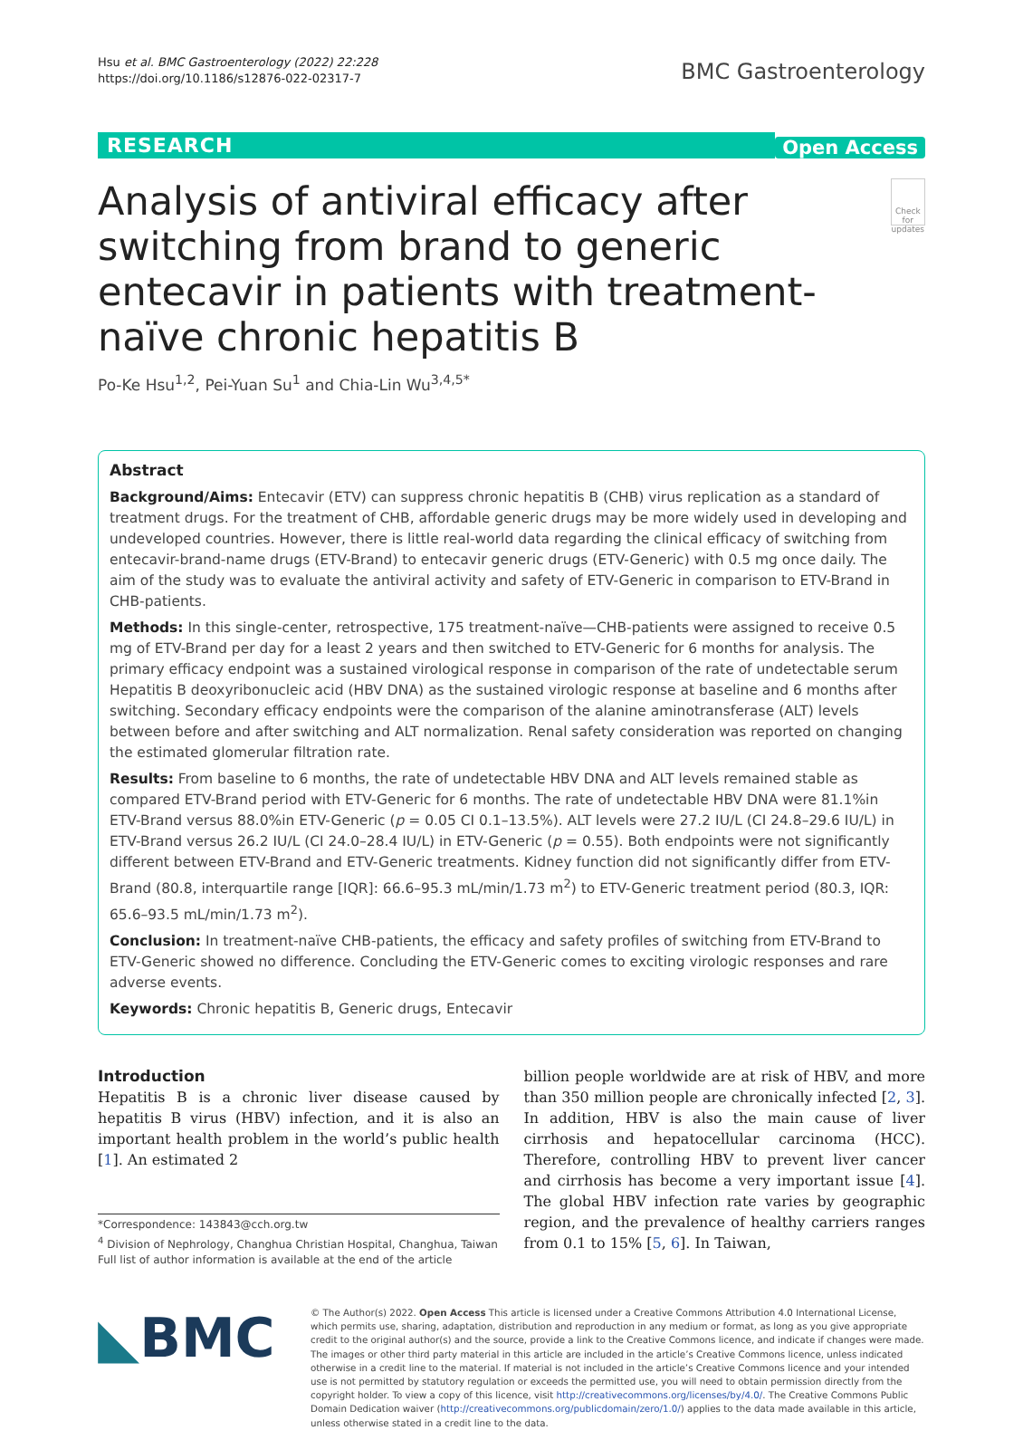Hsu et al. BMC Gastroenterology (2022) 22:228
https://doi.org/10.1186/s12876-022-02317-7
BMC Gastroenterology
RESEARCH
Open Access
Analysis of antiviral efficacy after switching from brand to generic entecavir in patients with treatment-naïve chronic hepatitis B
Check for updates
Po-Ke Hsu<sup>1,2</sup>, Pei-Yuan Su<sup>1</sup> and Chia-Lin Wu<sup>3,4,5*</sup>
Abstract
Background/Aims: Entecavir (ETV) can suppress chronic hepatitis B (CHB) virus replication as a standard of treatment drugs. For the treatment of CHB, affordable generic drugs may be more widely used in developing and undeveloped countries. However, there is little real-world data regarding the clinical efficacy of switching from entecavir-brand-name drugs (ETV-Brand) to entecavir generic drugs (ETV-Generic) with 0.5 mg once daily. The aim of the study was to evaluate the antiviral activity and safety of ETV-Generic in comparison to ETV-Brand in CHB-patients.
Methods: In this single-center, retrospective, 175 treatment-naïve—CHB-patients were assigned to receive 0.5 mg of ETV-Brand per day for a least 2 years and then switched to ETV-Generic for 6 months for analysis. The primary efficacy endpoint was a sustained virological response in comparison of the rate of undetectable serum Hepatitis B deoxyribonucleic acid (HBV DNA) as the sustained virologic response at baseline and 6 months after switching. Secondary efficacy endpoints were the comparison of the alanine aminotransferase (ALT) levels between before and after switching and ALT normalization. Renal safety consideration was reported on changing the estimated glomerular filtration rate.
Results: From baseline to 6 months, the rate of undetectable HBV DNA and ALT levels remained stable as compared ETV-Brand period with ETV-Generic for 6 months. The rate of undetectable HBV DNA were 81.1%in ETV-Brand versus 88.0%in ETV-Generic (p = 0.05 CI 0.1–13.5%). ALT levels were 27.2 IU/L (CI 24.8–29.6 IU/L) in ETV-Brand versus 26.2 IU/L (CI 24.0–28.4 IU/L) in ETV-Generic (p = 0.55). Both endpoints were not significantly different between ETV-Brand and ETV-Generic treatments. Kidney function did not significantly differ from ETV-Brand (80.8, interquartile range [IQR]: 66.6–95.3 mL/min/1.73 m<sup>2</sup>) to ETV-Generic treatment period (80.3, IQR: 65.6–93.5 mL/min/1.73 m<sup>2</sup>).
Conclusion: In treatment-naïve CHB-patients, the efficacy and safety profiles of switching from ETV-Brand to ETV-Generic showed no difference. Concluding the ETV-Generic comes to exciting virologic responses and rare adverse events.
Keywords: Chronic hepatitis B, Generic drugs, Entecavir
Introduction
Hepatitis B is a chronic liver disease caused by hepatitis B virus (HBV) infection, and it is also an important health problem in the world’s public health [1]. An estimated 2
*Correspondence: 143843@cch.org.tw
<sup>4</sup> Division of Nephrology, Changhua Christian Hospital, Changhua, Taiwan
Full list of author information is available at the end of the article
billion people worldwide are at risk of HBV, and more than 350 million people are chronically infected [2, 3]. In addition, HBV is also the main cause of liver cirrhosis and hepatocellular carcinoma (HCC). Therefore, controlling HBV to prevent liver cancer and cirrhosis has become a very important issue [4]. The global HBV infection rate varies by geographic region, and the prevalence of healthy carriers ranges from 0.1 to 15% [5, 6]. In Taiwan,
◣BMC
© The Author(s) 2022. Open Access This article is licensed under a Creative Commons Attribution 4.0 International License, which permits use, sharing, adaptation, distribution and reproduction in any medium or format, as long as you give appropriate credit to the original author(s) and the source, provide a link to the Creative Commons licence, and indicate if changes were made. The images or other third party material in this article are included in the article’s Creative Commons licence, unless indicated otherwise in a credit line to the material. If material is not included in the article’s Creative Commons licence and your intended use is not permitted by statutory regulation or exceeds the permitted use, you will need to obtain permission directly from the copyright holder. To view a copy of this licence, visit http://creativecommons.org/licenses/by/4.0/. The Creative Commons Public Domain Dedication waiver (http://creativecommons.org/publicdomain/zero/1.0/) applies to the data made available in this article, unless otherwise stated in a credit line to the data.